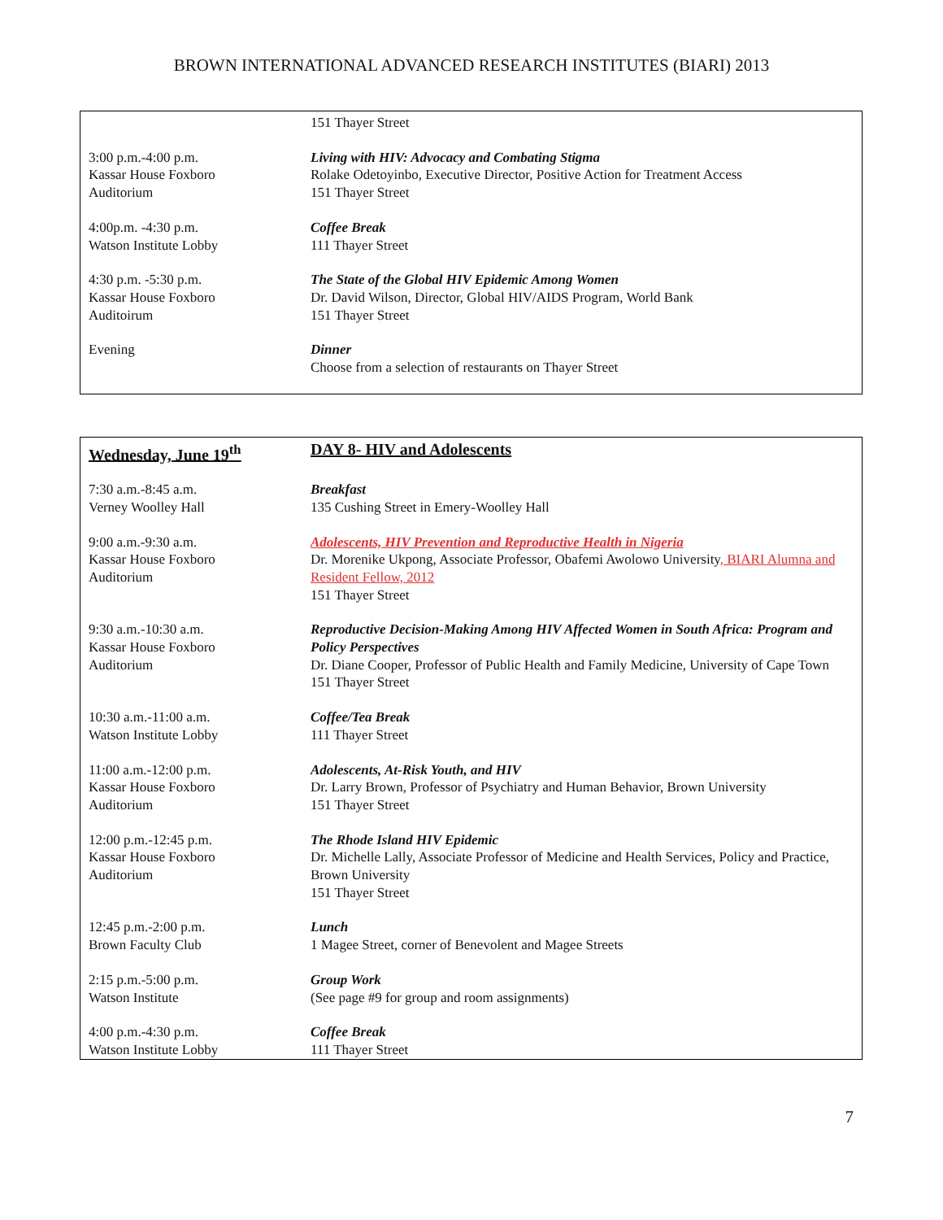BROWN INTERNATIONAL ADVANCED RESEARCH INSTITUTES (BIARI) 2013
| | 151 Thayer Street |
| 3:00 p.m.-4:00 p.m. Kassar House Foxboro Auditorium | Living with HIV: Advocacy and Combating Stigma Rolake Odetoyinbo, Executive Director, Positive Action for Treatment Access 151 Thayer Street |
| 4:00p.m. -4:30 p.m. Watson Institute Lobby | Coffee Break 111 Thayer Street |
| 4:30 p.m. -5:30 p.m. Kassar House Foxboro Auditoirum | The State of the Global HIV Epidemic Among Women Dr. David Wilson, Director, Global HIV/AIDS Program, World Bank 151 Thayer Street |
| Evening | Dinner Choose from a selection of restaurants on Thayer Street |
| Wednesday, June 19<sup>th</sup> | DAY 8- HIV and Adolescents |
| 7:30 a.m.-8:45 a.m. Verney Woolley Hall | Breakfast 135 Cushing Street in Emery-Woolley Hall |
| 9:00 a.m.-9:30 a.m. Kassar House Foxboro Auditorium | Adolescents, HIV Prevention and Reproductive Health in Nigeria Dr. Morenike Ukpong, Associate Professor, Obafemi Awolowo University , BIARI Alumna and Resident Fellow, 2012 151 Thayer Street |
| 9:30 a.m.-10:30 a.m. Kassar House Foxboro Auditorium | Reproductive Decision-Making Among HIV Affected Women in South Africa: Program and Policy Perspectives Dr. Diane Cooper, Professor of Public Health and Family Medicine, University of Cape Town 151 Thayer Street |
| 10:30 a.m.-11:00 a.m. Watson Institute Lobby | Coffee/Tea Break 111 Thayer Street |
| 11:00 a.m.-12:00 p.m. Kassar House Foxboro Auditorium | Adolescents, At-Risk Youth, and HIV Dr. Larry Brown, Professor of Psychiatry and Human Behavior, Brown University 151 Thayer Street |
| 12:00 p.m.-12:45 p.m. Kassar House Foxboro Auditorium | The Rhode Island HIV Epidemic Dr. Michelle Lally, Associate Professor of Medicine and Health Services, Policy and Practice, Brown University 151 Thayer Street |
| 12:45 p.m.-2:00 p.m. Brown Faculty Club | Lunch 1 Magee Street, corner of Benevolent and Magee Streets |
| 2:15 p.m.-5:00 p.m. Watson Institute | Group Work (See page #9 for group and room assignments) |
| 4:00 p.m.-4:30 p.m. Watson Institute Lobby | Coffee Break 111 Thayer Street |
7